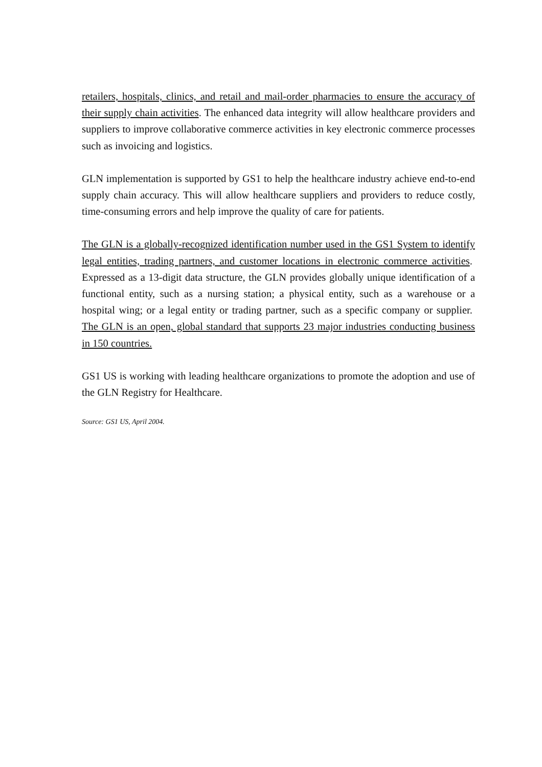retailers, hospitals, clinics, and retail and mail-order pharmacies to ensure the accuracy of their supply chain activities. The enhanced data integrity will allow healthcare providers and suppliers to improve collaborative commerce activities in key electronic commerce processes such as invoicing and logistics.
GLN implementation is supported by GS1 to help the healthcare industry achieve end-to-end supply chain accuracy. This will allow healthcare suppliers and providers to reduce costly, time-consuming errors and help improve the quality of care for patients.
The GLN is a globally-recognized identification number used in the GS1 System to identify legal entities, trading partners, and customer locations in electronic commerce activities. Expressed as a 13-digit data structure, the GLN provides globally unique identification of a functional entity, such as a nursing station; a physical entity, such as a warehouse or a hospital wing; or a legal entity or trading partner, such as a specific company or supplier. The GLN is an open, global standard that supports 23 major industries conducting business in 150 countries.
GS1 US is working with leading healthcare organizations to promote the adoption and use of the GLN Registry for Healthcare.
Source: GS1 US, April 2004.